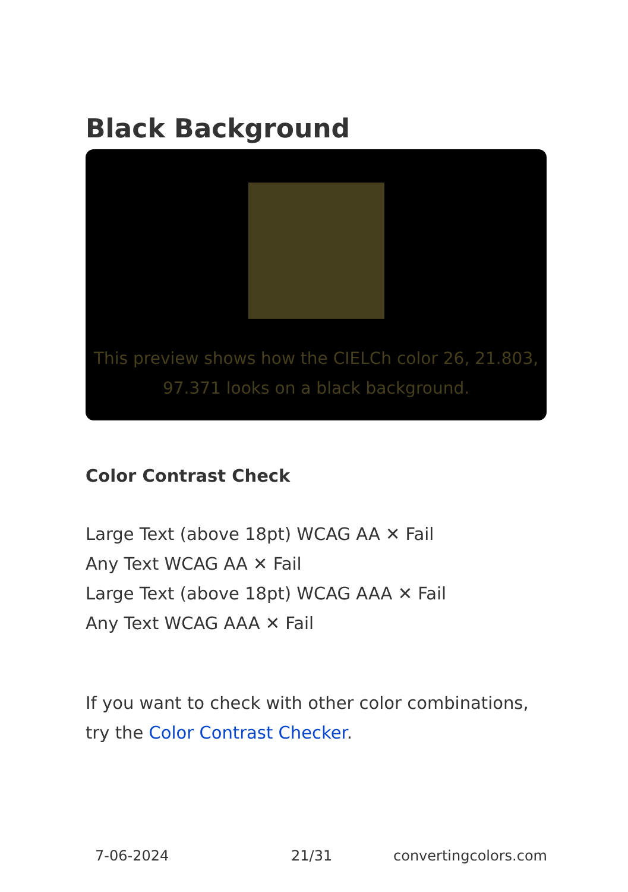Black Background
This preview shows how the CIELCh color 26, 21.803, 97.371 looks on a black background.
Color Contrast Check
Large Text (above 18pt) WCAG AA ✕ Fail
Any Text WCAG AA ✕ Fail
Large Text (above 18pt) WCAG AAA ✕ Fail
Any Text WCAG AAA ✕ Fail
If you want to check with other color combinations, try the Color Contrast Checker.
7-06-2024 21/31 convertingcolors.com